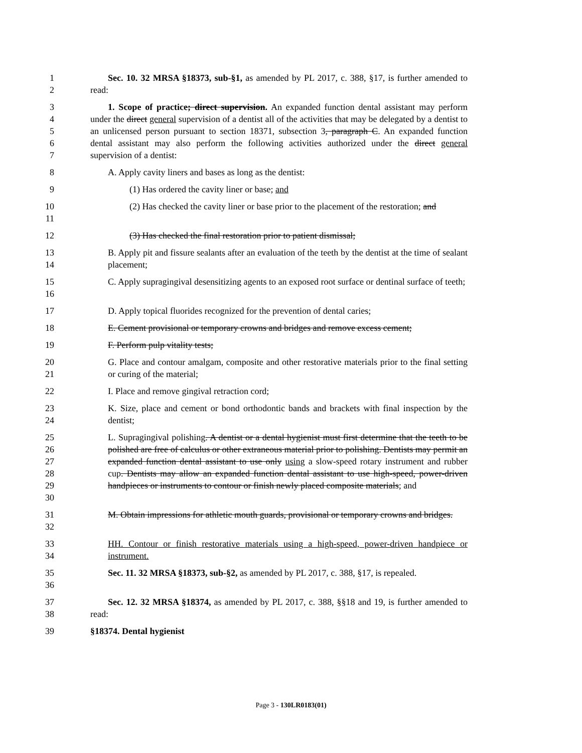1
2
Sec. 10. 32 MRSA §18373, sub-§1, as amended by PL 2017, c. 388, §17, is further amended to read:
3
4
5
6
7
1. Scope of practice; direct supervision. An expanded function dental assistant may perform under the direct general supervision of a dentist all of the activities that may be delegated by a dentist to an unlicensed person pursuant to section 18371, subsection 3, paragraph C. An expanded function dental assistant may also perform the following activities authorized under the direct general supervision of a dentist:
8 A. Apply cavity liners and bases as long as the dentist:
9 (1) Has ordered the cavity liner or base; and
10
11
(2) Has checked the cavity liner or base prior to the placement of the restoration; and
12 (3) Has checked the final restoration prior to patient dismissal;
13
14
B. Apply pit and fissure sealants after an evaluation of the teeth by the dentist at the time of sealant placement;
15
16
C. Apply supragingival desensitizing agents to an exposed root surface or dentinal surface of teeth;
17 D. Apply topical fluorides recognized for the prevention of dental caries;
18 E. Cement provisional or temporary crowns and bridges and remove excess cement;
19 F. Perform pulp vitality tests;
20
21
G. Place and contour amalgam, composite and other restorative materials prior to the final setting or curing of the material;
22 I. Place and remove gingival retraction cord;
23
24
K. Size, place and cement or bond orthodontic bands and brackets with final inspection by the dentist;
25
26
27
28
29
30
L. Supragingival polishing. A dentist or a dental hygienist must first determine that the teeth to be polished are free of calculus or other extraneous material prior to polishing. Dentists may permit an expanded function dental assistant to use only using a slow-speed rotary instrument and rubber cup. Dentists may allow an expanded function dental assistant to use high-speed, power-driven handpieces or instruments to contour or finish newly placed composite materials; and
31
32
M. Obtain impressions for athletic mouth guards, provisional or temporary crowns and bridges.
33
34
HH. Contour or finish restorative materials using a high-speed, power-driven handpiece or instrument.
35
36
Sec. 11. 32 MRSA §18373, sub-§2, as amended by PL 2017, c. 388, §17, is repealed.
37
38
Sec. 12. 32 MRSA §18374, as amended by PL 2017, c. 388, §§18 and 19, is further amended to read:
39 §18374. Dental hygienist
Page 3 - 130LR0183(01)